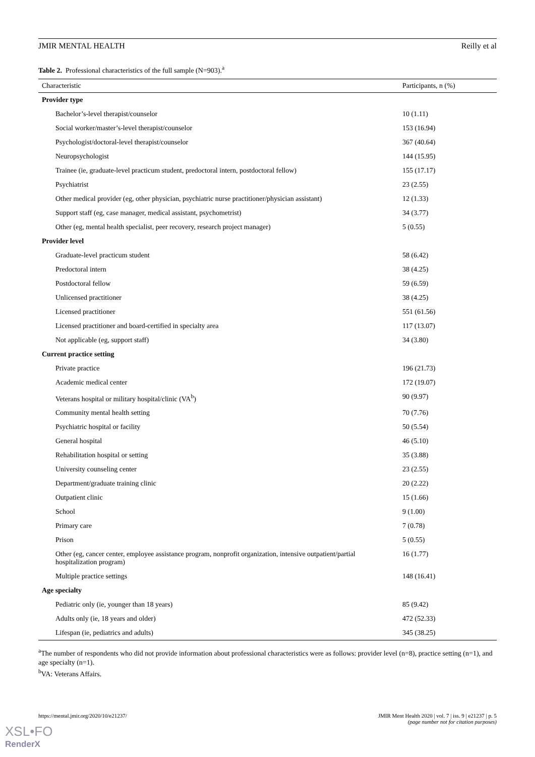JMIR MENTAL HEALTH Reilly et al
Table 2. Professional characteristics of the full sample (N=903).<sup>a</sup>
| Characteristic | Participants, n (%) |
| --- | --- |
| Provider type | |
| Bachelor’s-level therapist/counselor | 10 (1.11) |
| Social worker/master’s-level therapist/counselor | 153 (16.94) |
| Psychologist/doctoral-level therapist/counselor | 367 (40.64) |
| Neuropsychologist | 144 (15.95) |
| Trainee (ie, graduate-level practicum student, predoctoral intern, postdoctoral fellow) | 155 (17.17) |
| Psychiatrist | 23 (2.55) |
| Other medical provider (eg, other physician, psychiatric nurse practitioner/physician assistant) | 12 (1.33) |
| Support staff (eg, case manager, medical assistant, psychometrist) | 34 (3.77) |
| Other (eg, mental health specialist, peer recovery, research project manager) | 5 (0.55) |
| Provider level | |
| Graduate-level practicum student | 58 (6.42) |
| Predoctoral intern | 38 (4.25) |
| Postdoctoral fellow | 59 (6.59) |
| Unlicensed practitioner | 38 (4.25) |
| Licensed practitioner | 551 (61.56) |
| Licensed practitioner and board-certified in specialty area | 117 (13.07) |
| Not applicable (eg, support staff) | 34 (3.80) |
| Current practice setting | |
| Private practice | 196 (21.73) |
| Academic medical center | 172 (19.07) |
| Veterans hospital or military hospital/clinic (VA<sup>b</sup>) | 90 (9.97) |
| Community mental health setting | 70 (7.76) |
| Psychiatric hospital or facility | 50 (5.54) |
| General hospital | 46 (5.10) |
| Rehabilitation hospital or setting | 35 (3.88) |
| University counseling center | 23 (2.55) |
| Department/graduate training clinic | 20 (2.22) |
| Outpatient clinic | 15 (1.66) |
| School | 9 (1.00) |
| Primary care | 7 (0.78) |
| Prison | 5 (0.55) |
| Other (eg, cancer center, employee assistance program, nonprofit organization, intensive outpatient/partial hospitalization program) | 16 (1.77) |
| Multiple practice settings | 148 (16.41) |
| Age specialty | |
| Pediatric only (ie, younger than 18 years) | 85 (9.42) |
| Adults only (ie, 18 years and older) | 472 (52.33) |
| Lifespan (ie, pediatrics and adults) | 345 (38.25) |
<sup>a</sup> The number of respondents who did not provide information about professional characteristics were as follows: provider level (n=8), practice setting (n=1), and age specialty (n=1).
<sup>b</sup> VA: Veterans Affairs.
https://mental.jmir.org/2020/10/e21237/ JMIR Ment Health 2020 | vol. 7 | iss. 9 | e21237 | p. 5
(page number not for citation purposes)
XSL•FO
RenderX